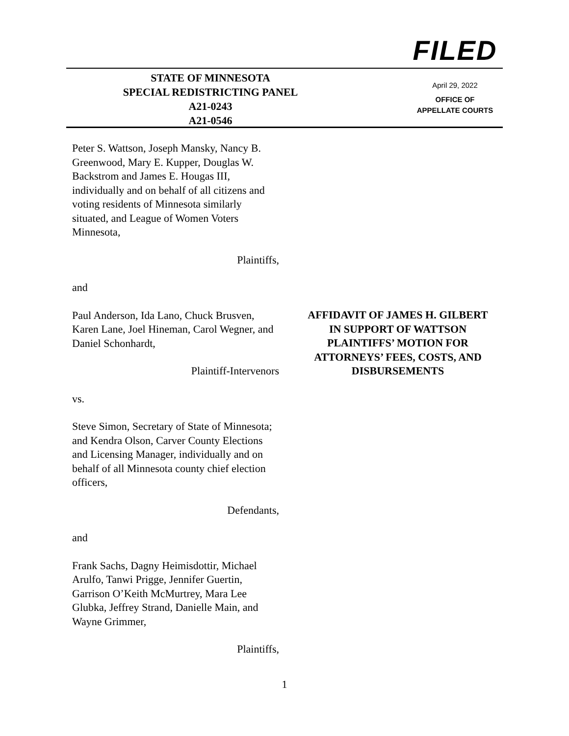FILED
April 29, 2022
OFFICE OF
APPELLATE COURTS
STATE OF MINNESOTA
SPECIAL REDISTRICTING PANEL
A21-0243
A21-0546
Peter S. Wattson, Joseph Mansky, Nancy B. Greenwood, Mary E. Kupper, Douglas W. Backstrom and James E. Hougas III, individually and on behalf of all citizens and voting residents of Minnesota similarly situated, and League of Women Voters Minnesota,
Plaintiffs,
and
Paul Anderson, Ida Lano, Chuck Brusven, Karen Lane, Joel Hineman, Carol Wegner, and Daniel Schonhardt,
Plaintiff-Intervenors
vs.
Steve Simon, Secretary of State of Minnesota; and Kendra Olson, Carver County Elections and Licensing Manager, individually and on behalf of all Minnesota county chief election officers,
Defendants,
and
Frank Sachs, Dagny Heimisdottir, Michael Arulfo, Tanwi Prigge, Jennifer Guertin, Garrison O’Keith McMurtrey, Mara Lee Glubka, Jeffrey Strand, Danielle Main, and Wayne Grimmer,
Plaintiffs,
AFFIDAVIT OF JAMES H. GILBERT
IN SUPPORT OF WATTSON
PLAINTIFFS’ MOTION FOR
ATTORNEYS’ FEES, COSTS, AND
DISBURSEMENTS
1